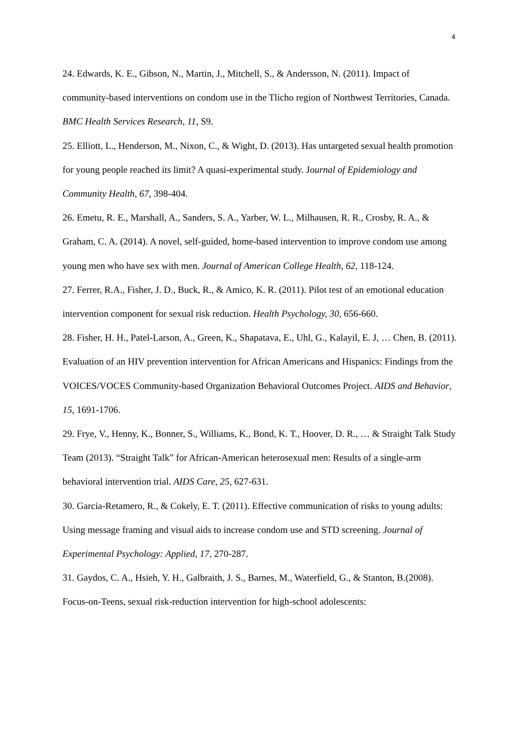4
24. Edwards, K. E., Gibson, N., Martin, J., Mitchell, S., & Andersson, N. (2011). Impact of community-based interventions on condom use in the Tlicho region of Northwest Territories, Canada. BMC Health Services Research, 11, S9.
25. Elliott, L., Henderson, M., Nixon, C., & Wight, D. (2013). Has untargeted sexual health promotion for young people reached its limit? A quasi-experimental study. Journal of Epidemiology and Community Health, 67, 398-404.
26. Emetu, R. E., Marshall, A., Sanders, S. A., Yarber, W. L., Milhausen, R. R., Crosby, R. A., & Graham, C. A. (2014). A novel, self-guided, home-based intervention to improve condom use among young men who have sex with men. Journal of American College Health, 62, 118-124.
27. Ferrer, R.A., Fisher, J. D., Buck, R., & Amico, K. R. (2011). Pilot test of an emotional education intervention component for sexual risk reduction. Health Psychology, 30, 656-660.
28. Fisher, H. H., Patel-Larson, A., Green, K., Shapatava, E., Uhl, G., Kalayil, E. J, … Chen, B. (2011). Evaluation of an HIV prevention intervention for African Americans and Hispanics: Findings from the VOICES/VOCES Community-based Organization Behavioral Outcomes Project. AIDS and Behavior, 15, 1691-1706.
29. Frye, V., Henny, K., Bonner, S., Williams, K., Bond, K. T., Hoover, D. R., … & Straight Talk Study Team (2013). “Straight Talk” for African-American heterosexual men: Results of a single-arm behavioral intervention trial. AIDS Care, 25, 627-631.
30. Garcia-Retamero, R., & Cokely, E. T. (2011). Effective communication of risks to young adults: Using message framing and visual aids to increase condom use and STD screening. Journal of Experimental Psychology: Applied, 17, 270-287.
31. Gaydos, C. A., Hsieh, Y. H., Galbraith, J. S., Barnes, M., Waterfield, G., & Stanton, B.(2008). Focus-on-Teens, sexual risk-reduction intervention for high-school adolescents: